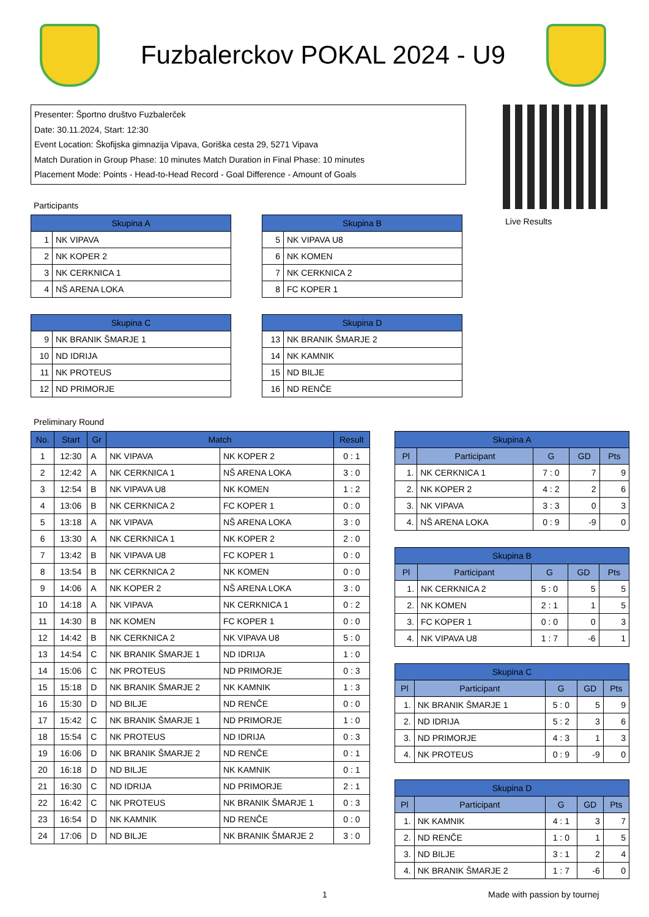Fuzbalerckov POKAL 2024 - U9
Presenter: Športno društvo Fuzbalerček
Date: 30.11.2024, Start: 12:30
Event Location: Škofijska gimnazija Vipava, Goriška cesta 29, 5271 Vipava
Match Duration in Group Phase: 10 minutes Match Duration in Final Phase: 10 minutes
Placement Mode: Points - Head-to-Head Record - Goal Difference - Amount of Goals
Live Results
Participants
| Skupina A | |
| --- | --- |
| 1 | NK VIPAVA |
| 2 | NK KOPER 2 |
| 3 | NK CERKNICA 1 |
| 4 | NŠ ARENA LOKA |
| Skupina B | |
| --- | --- |
| 5 | NK VIPAVA U8 |
| 6 | NK KOMEN |
| 7 | NK CERKNICA 2 |
| 8 | FC KOPER 1 |
| Skupina C | |
| --- | --- |
| 9 | NK BRANIK ŠMARJE 1 |
| 10 | ND IDRIJA |
| 11 | NK PROTEUS |
| 12 | ND PRIMORJE |
| Skupina D | |
| --- | --- |
| 13 | NK BRANIK ŠMARJE 2 |
| 14 | NK KAMNIK |
| 15 | ND BILJE |
| 16 | ND RENČE |
Preliminary Round
| No. | Start | Gr | Match | | Result |
| --- | --- | --- | --- | --- | --- |
| 1 | 12:30 | A | NK VIPAVA | NK KOPER 2 | 0 : 1 |
| 2 | 12:42 | A | NK CERKNICA 1 | NŠ ARENA LOKA | 3 : 0 |
| 3 | 12:54 | B | NK VIPAVA U8 | NK KOMEN | 1 : 2 |
| 4 | 13:06 | B | NK CERKNICA 2 | FC KOPER 1 | 0 : 0 |
| 5 | 13:18 | A | NK VIPAVA | NŠ ARENA LOKA | 3 : 0 |
| 6 | 13:30 | A | NK CERKNICA 1 | NK KOPER 2 | 2 : 0 |
| 7 | 13:42 | B | NK VIPAVA U8 | FC KOPER 1 | 0 : 0 |
| 8 | 13:54 | B | NK CERKNICA 2 | NK KOMEN | 0 : 0 |
| 9 | 14:06 | A | NK KOPER 2 | NŠ ARENA LOKA | 3 : 0 |
| 10 | 14:18 | A | NK VIPAVA | NK CERKNICA 1 | 0 : 2 |
| 11 | 14:30 | B | NK KOMEN | FC KOPER 1 | 0 : 0 |
| 12 | 14:42 | B | NK CERKNICA 2 | NK VIPAVA U8 | 5 : 0 |
| 13 | 14:54 | C | NK BRANIK ŠMARJE 1 | ND IDRIJA | 1 : 0 |
| 14 | 15:06 | C | NK PROTEUS | ND PRIMORJE | 0 : 3 |
| 15 | 15:18 | D | NK BRANIK ŠMARJE 2 | NK KAMNIK | 1 : 3 |
| 16 | 15:30 | D | ND BILJE | ND RENČE | 0 : 0 |
| 17 | 15:42 | C | NK BRANIK ŠMARJE 1 | ND PRIMORJE | 1 : 0 |
| 18 | 15:54 | C | NK PROTEUS | ND IDRIJA | 0 : 3 |
| 19 | 16:06 | D | NK BRANIK ŠMARJE 2 | ND RENČE | 0 : 1 |
| 20 | 16:18 | D | ND BILJE | NK KAMNIK | 0 : 1 |
| 21 | 16:30 | C | ND IDRIJA | ND PRIMORJE | 2 : 1 |
| 22 | 16:42 | C | NK PROTEUS | NK BRANIK ŠMARJE 1 | 0 : 3 |
| 23 | 16:54 | D | NK KAMNIK | ND RENČE | 0 : 0 |
| 24 | 17:06 | D | ND BILJE | NK BRANIK ŠMARJE 2 | 3 : 0 |
| Skupina A | | | | |
| --- | --- | --- | --- | --- |
| Pl | Participant | G | GD | Pts |
| 1. | NK CERKNICA 1 | 7 : 0 | 7 | 9 |
| 2. | NK KOPER 2 | 4 : 2 | 2 | 6 |
| 3. | NK VIPAVA | 3 : 3 | 0 | 3 |
| 4. | NŠ ARENA LOKA | 0 : 9 | -9 | 0 |
| Skupina B | | | | |
| --- | --- | --- | --- | --- |
| Pl | Participant | G | GD | Pts |
| 1. | NK CERKNICA 2 | 5 : 0 | 5 | 5 |
| 2. | NK KOMEN | 2 : 1 | 1 | 5 |
| 3. | FC KOPER 1 | 0 : 0 | 0 | 3 |
| 4. | NK VIPAVA U8 | 1 : 7 | -6 | 1 |
| Skupina C | | | | |
| --- | --- | --- | --- | --- |
| Pl | Participant | G | GD | Pts |
| 1. | NK BRANIK ŠMARJE 1 | 5 : 0 | 5 | 9 |
| 2. | ND IDRIJA | 5 : 2 | 3 | 6 |
| 3. | ND PRIMORJE | 4 : 3 | 1 | 3 |
| 4. | NK PROTEUS | 0 : 9 | -9 | 0 |
| Skupina D | | | | |
| --- | --- | --- | --- | --- |
| Pl | Participant | G | GD | Pts |
| 1. | NK KAMNIK | 4 : 1 | 3 | 7 |
| 2. | ND RENČE | 1 : 0 | 1 | 5 |
| 3. | ND BILJE | 3 : 1 | 2 | 4 |
| 4. | NK BRANIK ŠMARJE 2 | 1 : 7 | -6 | 0 |
1 Made with passion by tournej